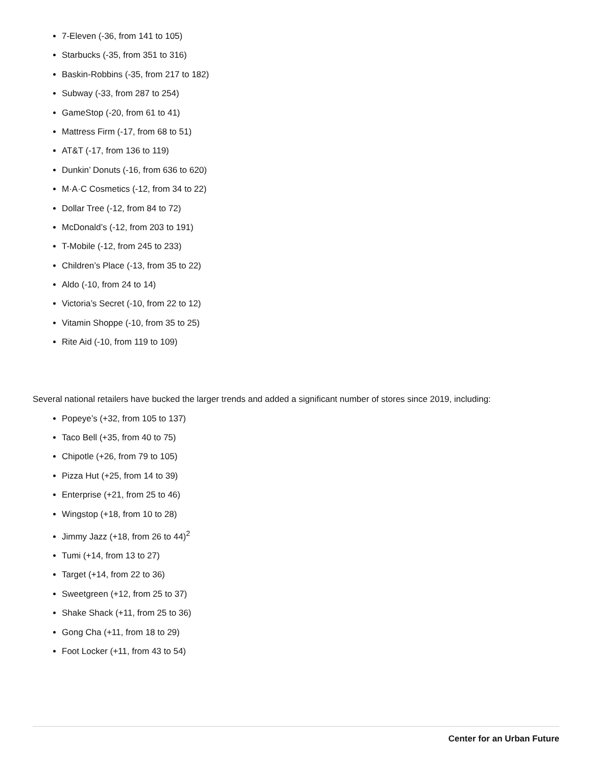7-Eleven (-36, from 141 to 105)
Starbucks (-35, from 351 to 316)
Baskin-Robbins (-35, from 217 to 182)
Subway (-33, from 287 to 254)
GameStop (-20, from 61 to 41)
Mattress Firm (-17, from 68 to 51)
AT&T (-17, from 136 to 119)
Dunkin’ Donuts (-16, from 636 to 620)
M·A·C Cosmetics (-12, from 34 to 22)
Dollar Tree (-12, from 84 to 72)
McDonald’s (-12, from 203 to 191)
T-Mobile (-12, from 245 to 233)
Children’s Place (-13, from 35 to 22)
Aldo (-10, from 24 to 14)
Victoria’s Secret (-10, from 22 to 12)
Vitamin Shoppe (-10, from 35 to 25)
Rite Aid (-10, from 119 to 109)
Several national retailers have bucked the larger trends and added a significant number of stores since 2019, including:
Popeye’s (+32, from 105 to 137)
Taco Bell (+35, from 40 to 75)
Chipotle (+26, from 79 to 105)
Pizza Hut (+25, from 14 to 39)
Enterprise (+21, from 25 to 46)
Wingstop (+18, from 10 to 28)
Jimmy Jazz (+18, from 26 to 44)<sup>2</sup>
Tumi (+14, from 13 to 27)
Target (+14, from 22 to 36)
Sweetgreen (+12, from 25 to 37)
Shake Shack (+11, from 25 to 36)
Gong Cha (+11, from 18 to 29)
Foot Locker (+11, from 43 to 54)
Center for an Urban Future